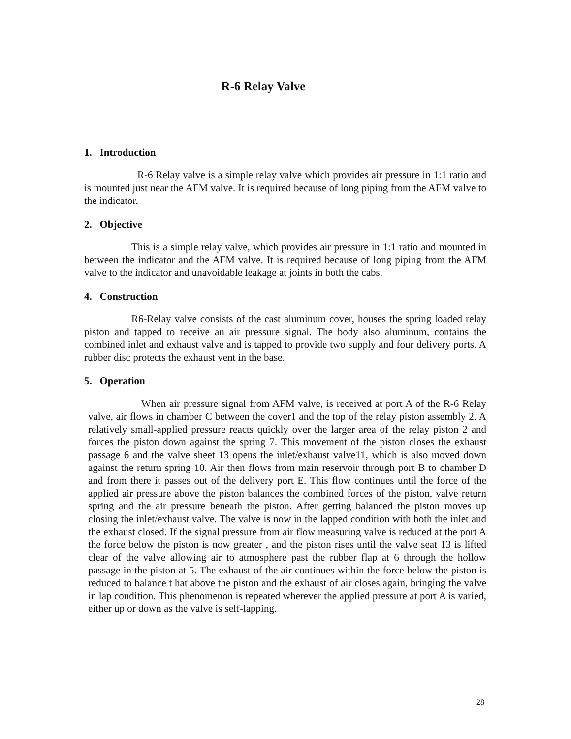R-6 Relay Valve
1. Introduction
R-6 Relay valve is a simple relay valve which provides air pressure in 1:1 ratio and is mounted just near the AFM valve. It is required because of long piping from the AFM valve to the indicator.
2. Objective
This is a simple relay valve, which provides air pressure in 1:1 ratio and mounted in between the indicator and the AFM valve. It is required because of long piping from the AFM valve to the indicator and unavoidable leakage at joints in both the cabs.
4. Construction
R6-Relay valve consists of the cast aluminum cover, houses the spring loaded relay piston and tapped to receive an air pressure signal. The body also aluminum, contains the combined inlet and exhaust valve and is tapped to provide two supply and four delivery ports. A rubber disc protects the exhaust vent in the base.
5. Operation
When air pressure signal from AFM valve, is received at port A of the R-6 Relay valve, air flows in chamber C between the cover1 and the top of the relay piston assembly 2. A relatively small-applied pressure reacts quickly over the larger area of the relay piston 2 and forces the piston down against the spring 7. This movement of the piston closes the exhaust passage 6 and the valve sheet 13 opens the inlet/exhaust valve11, which is also moved down against the return spring 10. Air then flows from main reservoir through port B to chamber D and from there it passes out of the delivery port E. This flow continues until the force of the applied air pressure above the piston balances the combined forces of the piston, valve return spring and the air pressure beneath the piston. After getting balanced the piston moves up closing the inlet/exhaust valve. The valve is now in the lapped condition with both the inlet and the exhaust closed. If the signal pressure from air flow measuring valve is reduced at the port A the force below the piston is now greater , and the piston rises until the valve seat 13 is lifted clear of the valve allowing air to atmosphere past the rubber flap at 6 through the hollow passage in the piston at 5. The exhaust of the air continues within the force below the piston is reduced to balance t hat above the piston and the exhaust of air closes again, bringing the valve in lap condition. This phenomenon is repeated wherever the applied pressure at port A is varied, either up or down as the valve is self-lapping.
28